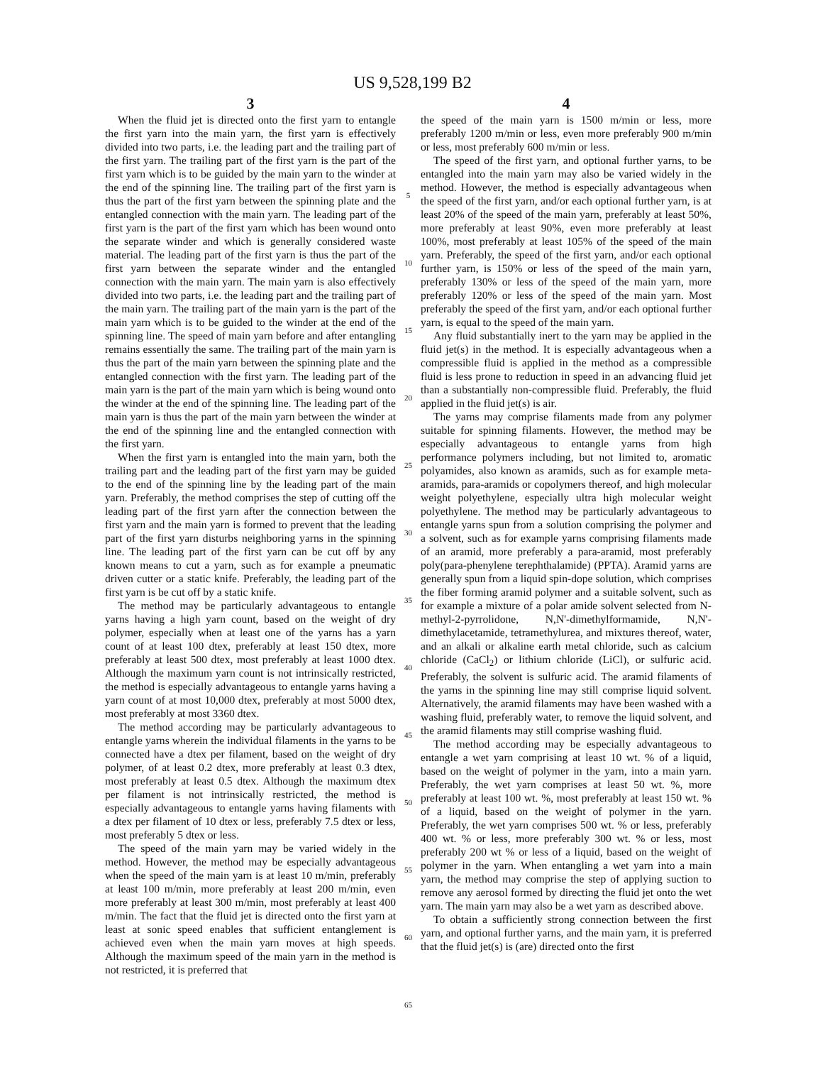US 9,528,199 B2
3
When the fluid jet is directed onto the first yarn to entangle the first yarn into the main yarn, the first yarn is effectively divided into two parts, i.e. the leading part and the trailing part of the first yarn. The trailing part of the first yarn is the part of the first yarn which is to be guided by the main yarn to the winder at the end of the spinning line. The trailing part of the first yarn is thus the part of the first yarn between the spinning plate and the entangled connection with the main yarn. The leading part of the first yarn is the part of the first yarn which has been wound onto the separate winder and which is generally considered waste material. The leading part of the first yarn is thus the part of the first yarn between the separate winder and the entangled connection with the main yarn. The main yarn is also effectively divided into two parts, i.e. the leading part and the trailing part of the main yarn. The trailing part of the main yarn is the part of the main yarn which is to be guided to the winder at the end of the spinning line. The speed of main yarn before and after entangling remains essentially the same. The trailing part of the main yarn is thus the part of the main yarn between the spinning plate and the entangled connection with the first yarn. The leading part of the main yarn is the part of the main yarn which is being wound onto the winder at the end of the spinning line. The leading part of the main yarn is thus the part of the main yarn between the winder at the end of the spinning line and the entangled connection with the first yarn.
When the first yarn is entangled into the main yarn, both the trailing part and the leading part of the first yarn may be guided to the end of the spinning line by the leading part of the main yarn. Preferably, the method comprises the step of cutting off the leading part of the first yarn after the connection between the first yarn and the main yarn is formed to prevent that the leading part of the first yarn disturbs neighboring yarns in the spinning line. The leading part of the first yarn can be cut off by any known means to cut a yarn, such as for example a pneumatic driven cutter or a static knife. Preferably, the leading part of the first yarn is be cut off by a static knife.
The method may be particularly advantageous to entangle yarns having a high yarn count, based on the weight of dry polymer, especially when at least one of the yarns has a yarn count of at least 100 dtex, preferably at least 150 dtex, more preferably at least 500 dtex, most preferably at least 1000 dtex. Although the maximum yarn count is not intrinsically restricted, the method is especially advantageous to entangle yarns having a yarn count of at most 10,000 dtex, preferably at most 5000 dtex, most preferably at most 3360 dtex.
The method according may be particularly advantageous to entangle yarns wherein the individual filaments in the yarns to be connected have a dtex per filament, based on the weight of dry polymer, of at least 0.2 dtex, more preferably at least 0.3 dtex, most preferably at least 0.5 dtex. Although the maximum dtex per filament is not intrinsically restricted, the method is especially advantageous to entangle yarns having filaments with a dtex per filament of 10 dtex or less, preferably 7.5 dtex or less, most preferably 5 dtex or less.
The speed of the main yarn may be varied widely in the method. However, the method may be especially advantageous when the speed of the main yarn is at least 10 m/min, preferably at least 100 m/min, more preferably at least 200 m/min, even more preferably at least 300 m/min, most preferably at least 400 m/min. The fact that the fluid jet is directed onto the first yarn at least at sonic speed enables that sufficient entanglement is achieved even when the main yarn moves at high speeds. Although the maximum speed of the main yarn in the method is not restricted, it is preferred that
5
10
15
20
25
30
35
40
45
50
55
60
65
4
the speed of the main yarn is 1500 m/min or less, more preferably 1200 m/min or less, even more preferably 900 m/min or less, most preferably 600 m/min or less.
The speed of the first yarn, and optional further yarns, to be entangled into the main yarn may also be varied widely in the method. However, the method is especially advantageous when the speed of the first yarn, and/or each optional further yarn, is at least 20% of the speed of the main yarn, preferably at least 50%, more preferably at least 90%, even more preferably at least 100%, most preferably at least 105% of the speed of the main yarn. Preferably, the speed of the first yarn, and/or each optional further yarn, is 150% or less of the speed of the main yarn, preferably 130% or less of the speed of the main yarn, more preferably 120% or less of the speed of the main yarn. Most preferably the speed of the first yarn, and/or each optional further yarn, is equal to the speed of the main yarn.
Any fluid substantially inert to the yarn may be applied in the fluid jet(s) in the method. It is especially advantageous when a compressible fluid is applied in the method as a compressible fluid is less prone to reduction in speed in an advancing fluid jet than a substantially non-compressible fluid. Preferably, the fluid applied in the fluid jet(s) is air.
The yarns may comprise filaments made from any polymer suitable for spinning filaments. However, the method may be especially advantageous to entangle yarns from high performance polymers including, but not limited to, aromatic polyamides, also known as aramids, such as for example meta-aramids, para-aramids or copolymers thereof, and high molecular weight polyethylene, especially ultra high molecular weight polyethylene. The method may be particularly advantageous to entangle yarns spun from a solution comprising the polymer and a solvent, such as for example yarns comprising filaments made of an aramid, more preferably a para-aramid, most preferably poly(para-phenylene terephthalamide) (PPTA). Aramid yarns are generally spun from a liquid spin-dope solution, which comprises the fiber forming aramid polymer and a suitable solvent, such as for example a mixture of a polar amide solvent selected from N-methyl-2-pyrrolidone, N,N'-dimethylformamide, N,N'-dimethylacetamide, tetramethylurea, and mixtures thereof, water, and an alkali or alkaline earth metal chloride, such as calcium chloride (CaCl<sub>2</sub>) or lithium chloride (LiCl), or sulfuric acid. Preferably, the solvent is sulfuric acid. The aramid filaments of the yarns in the spinning line may still comprise liquid solvent. Alternatively, the aramid filaments may have been washed with a washing fluid, preferably water, to remove the liquid solvent, and the aramid filaments may still comprise washing fluid.
The method according may be especially advantageous to entangle a wet yarn comprising at least 10 wt. % of a liquid, based on the weight of polymer in the yarn, into a main yarn. Preferably, the wet yarn comprises at least 50 wt. %, more preferably at least 100 wt. %, most preferably at least 150 wt. % of a liquid, based on the weight of polymer in the yarn. Preferably, the wet yarn comprises 500 wt. % or less, preferably 400 wt. % or less, more preferably 300 wt. % or less, most preferably 200 wt % or less of a liquid, based on the weight of polymer in the yarn. When entangling a wet yarn into a main yarn, the method may comprise the step of applying suction to remove any aerosol formed by directing the fluid jet onto the wet yarn. The main yarn may also be a wet yarn as described above.
To obtain a sufficiently strong connection between the first yarn, and optional further yarns, and the main yarn, it is preferred that the fluid jet(s) is (are) directed onto the first